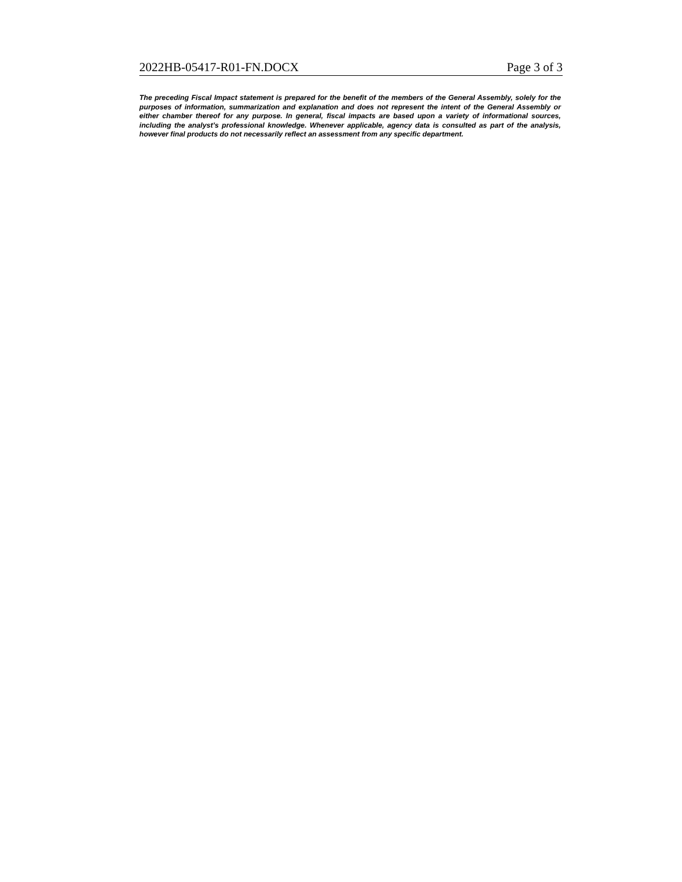2022HB-05417-R01-FN.DOCX Page 3 of 3
The preceding Fiscal Impact statement is prepared for the benefit of the members of the General Assembly, solely for the purposes of information, summarization and explanation and does not represent the intent of the General Assembly or either chamber thereof for any purpose. In general, fiscal impacts are based upon a variety of informational sources, including the analyst’s professional knowledge. Whenever applicable, agency data is consulted as part of the analysis, however final products do not necessarily reflect an assessment from any specific department.